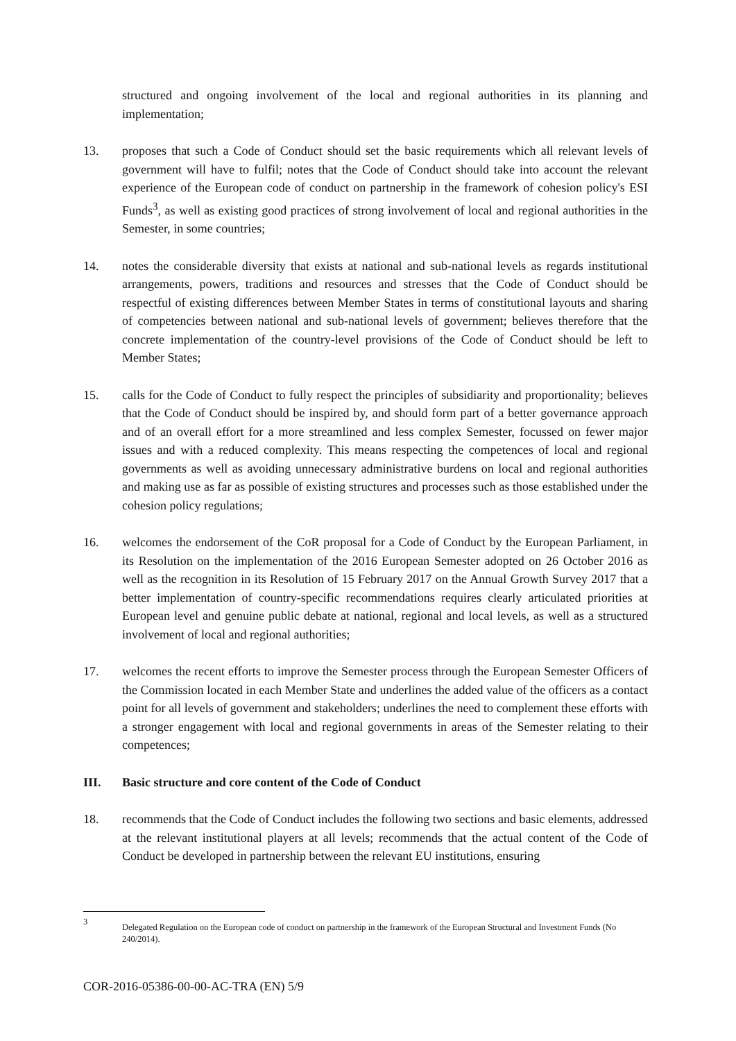structured and ongoing involvement of the local and regional authorities in its planning and implementation;
13. proposes that such a Code of Conduct should set the basic requirements which all relevant levels of government will have to fulfil; notes that the Code of Conduct should take into account the relevant experience of the European code of conduct on partnership in the framework of cohesion policy's ESI Funds<sup>3</sup>, as well as existing good practices of strong involvement of local and regional authorities in the Semester, in some countries;
14. notes the considerable diversity that exists at national and sub-national levels as regards institutional arrangements, powers, traditions and resources and stresses that the Code of Conduct should be respectful of existing differences between Member States in terms of constitutional layouts and sharing of competencies between national and sub-national levels of government; believes therefore that the concrete implementation of the country-level provisions of the Code of Conduct should be left to Member States;
15. calls for the Code of Conduct to fully respect the principles of subsidiarity and proportionality; believes that the Code of Conduct should be inspired by, and should form part of a better governance approach and of an overall effort for a more streamlined and less complex Semester, focussed on fewer major issues and with a reduced complexity. This means respecting the competences of local and regional governments as well as avoiding unnecessary administrative burdens on local and regional authorities and making use as far as possible of existing structures and processes such as those established under the cohesion policy regulations;
16. welcomes the endorsement of the CoR proposal for a Code of Conduct by the European Parliament, in its Resolution on the implementation of the 2016 European Semester adopted on 26 October 2016 as well as the recognition in its Resolution of 15 February 2017 on the Annual Growth Survey 2017 that a better implementation of country-specific recommendations requires clearly articulated priorities at European level and genuine public debate at national, regional and local levels, as well as a structured involvement of local and regional authorities;
17. welcomes the recent efforts to improve the Semester process through the European Semester Officers of the Commission located in each Member State and underlines the added value of the officers as a contact point for all levels of government and stakeholders; underlines the need to complement these efforts with a stronger engagement with local and regional governments in areas of the Semester relating to their competences;
III. Basic structure and core content of the Code of Conduct
18. recommends that the Code of Conduct includes the following two sections and basic elements, addressed at the relevant institutional players at all levels; recommends that the actual content of the Code of Conduct be developed in partnership between the relevant EU institutions, ensuring
3
Delegated Regulation on the European code of conduct on partnership in the framework of the European Structural and Investment Funds (No 240/2014).
COR-2016-05386-00-00-AC-TRA (EN) 5/9